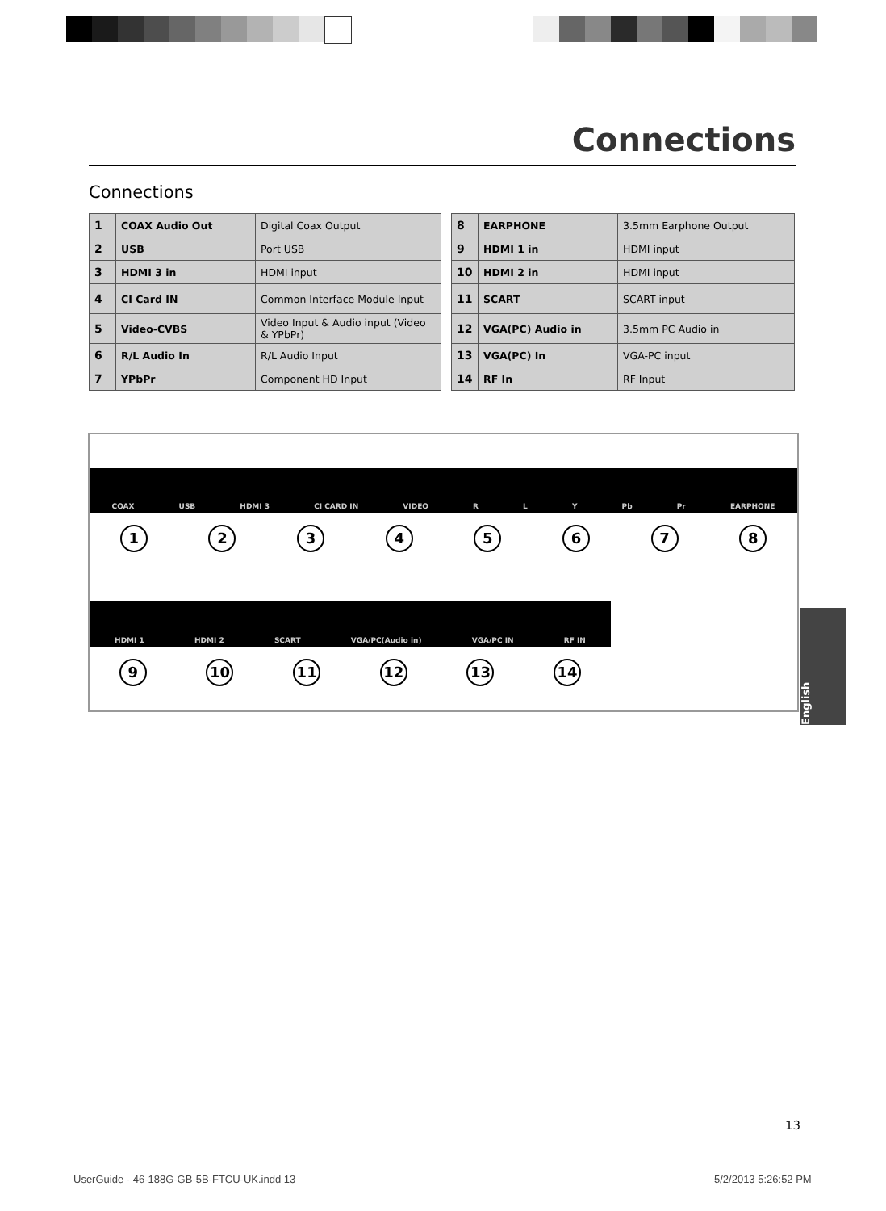Connections
Connections
| 1 | COAX Audio Out | Digital Coax Output |
| 2 | USB | Port USB |
| 3 | HDMI 3 in | HDMI input |
| 4 | CI Card IN | Common Interface Module Input |
| 5 | Video-CVBS | Video Input & Audio input (Video & YPbPr) |
| 6 | R/L Audio In | R/L Audio Input |
| 7 | YPbPr | Component HD Input |
| 8 | EARPHONE | 3.5mm Earphone Output |
| 9 | HDMI 1 in | HDMI input |
| 10 | HDMI 2 in | HDMI input |
| 11 | SCART | SCART input |
| 12 | VGA(PC) Audio in | 3.5mm PC Audio in |
| 13 | VGA(PC) In | VGA-PC input |
| 14 | RF In | RF Input |
COAX USB HDMI 3 CI CARD IN VIDEO R L Y Pb Pr EARPHONE
12345678
HDMI 1 HDMI 2 SCART VGA/PC(Audio in) VGA/PC IN RF IN
9 10 11 12 13 14
English
13
UserGuide - 46-188G-GB-5B-FTCU-UK.indd 13
5/2/2013 5:26:52 PM